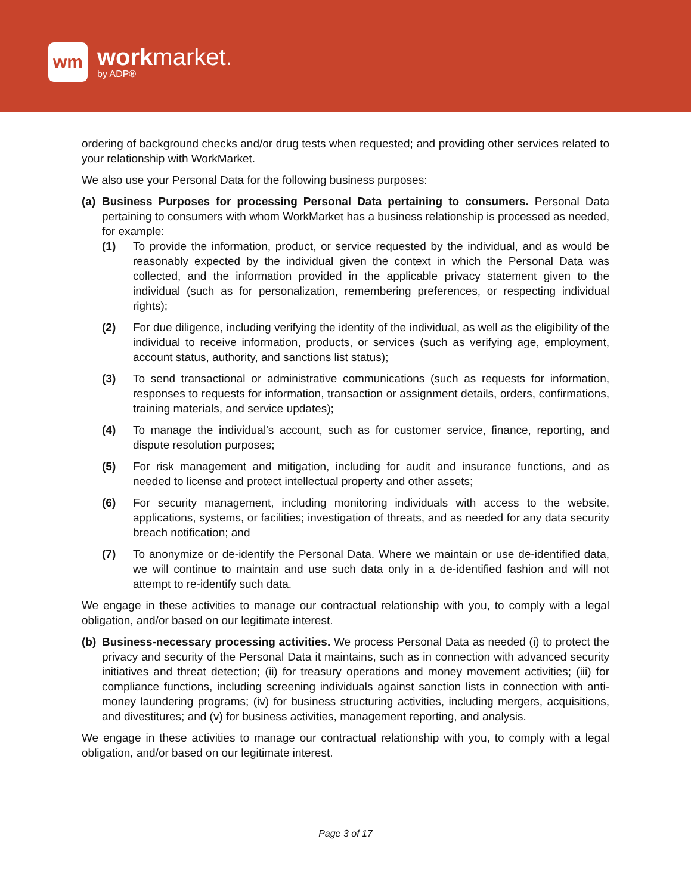wm
workmarket.
by ADP®
ordering of background checks and/or drug tests when requested; and providing other services related to your relationship with WorkMarket.
We also use your Personal Data for the following business purposes:
(a)
Business Purposes for processing Personal Data pertaining to consumers. Personal Data pertaining to consumers with whom WorkMarket has a business relationship is processed as needed, for example:
(1) To provide the information, product, or service requested by the individual, and as would be reasonably expected by the individual given the context in which the Personal Data was collected, and the information provided in the applicable privacy statement given to the individual (such as for personalization, remembering preferences, or respecting individual rights);
(2) For due diligence, including verifying the identity of the individual, as well as the eligibility of the individual to receive information, products, or services (such as verifying age, employment, account status, authority, and sanctions list status);
(3) To send transactional or administrative communications (such as requests for information, responses to requests for information, transaction or assignment details, orders, confirmations, training materials, and service updates);
(4) To manage the individual's account, such as for customer service, finance, reporting, and dispute resolution purposes;
(5) For risk management and mitigation, including for audit and insurance functions, and as needed to license and protect intellectual property and other assets;
(6) For security management, including monitoring individuals with access to the website, applications, systems, or facilities; investigation of threats, and as needed for any data security breach notification; and
(7) To anonymize or de-identify the Personal Data. Where we maintain or use de-identified data, we will continue to maintain and use such data only in a de-identified fashion and will not attempt to re-identify such data.
We engage in these activities to manage our contractual relationship with you, to comply with a legal obligation, and/or based on our legitimate interest.
(b)
Business-necessary processing activities. We process Personal Data as needed (i) to protect the privacy and security of the Personal Data it maintains, such as in connection with advanced security initiatives and threat detection; (ii) for treasury operations and money movement activities; (iii) for compliance functions, including screening individuals against sanction lists in connection with anti-money laundering programs; (iv) for business structuring activities, including mergers, acquisitions, and divestitures; and (v) for business activities, management reporting, and analysis.
We engage in these activities to manage our contractual relationship with you, to comply with a legal obligation, and/or based on our legitimate interest.
Page 3 of 17